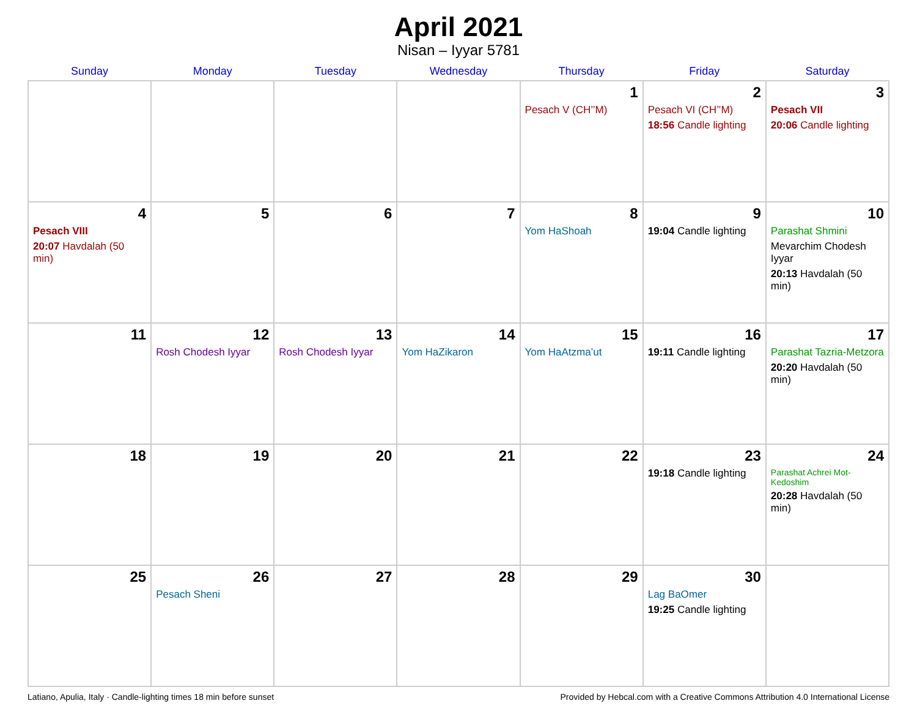April 2021
Nisan – Iyyar 5781
| Sunday | Monday | Tuesday | Wednesday | Thursday | Friday | Saturday |
| --- | --- | --- | --- | --- | --- | --- |
| | | | | 1 Pesach V (CH’’M) | 2 Pesach VI (CH’’M) 18:56 Candle lighting | 3 Pesach VII 20:06 Candle lighting |
| 4 Pesach VIII 20:07 Havdalah (50 min) | 5 | 6 | 7 | 8 Yom HaShoah | 9 19:04 Candle lighting | 10 Parashat Shmini Mevarchim Chodesh Iyyar 20:13 Havdalah (50 min) |
| 11 | 12 Rosh Chodesh Iyyar | 13 Rosh Chodesh Iyyar | 14 Yom HaZikaron | 15 Yom HaAtzma’ut | 16 19:11 Candle lighting | 17 Parashat Tazria-Metzora 20:20 Havdalah (50 min) |
| 18 | 19 | 20 | 21 | 22 | 23 19:18 Candle lighting | 24 Parashat Achrei Mot-Kedoshim 20:28 Havdalah (50 min) |
| 25 | 26 Pesach Sheni | 27 | 28 | 29 | 30 Lag BaOmer 19:25 Candle lighting | |
Latiano, Apulia, Italy · Candle-lighting times 18 min before sunset Provided by Hebcal.com with a Creative Commons Attribution 4.0 International License